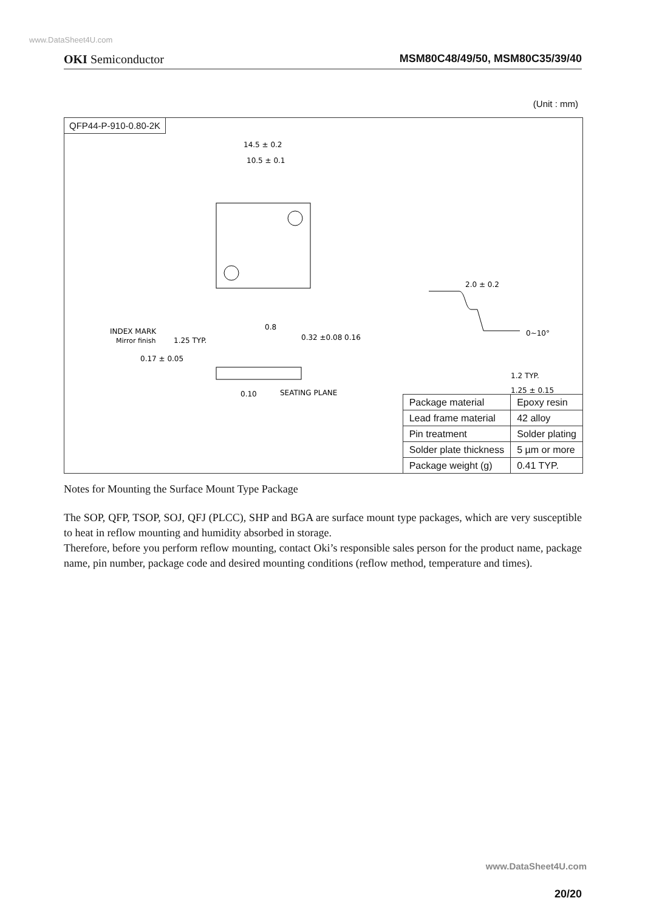www.DataSheet4U.com
OKI Semiconductor MSM80C48/49/50, MSM80C35/39/40
(Unit : mm)
QFP44-P-910-0.80-2K
14.5 ± 0.2
10.5 ± 0.1
INDEX MARK
Mirror finish
1.25 TYP.
0.8
0.32 ±0.08 0.16
0.17 ± 0.05
SEATING PLANE
0.10
2.0 ± 0.2
0~10°
1.2 TYP.
1.25 ± 0.15
| Package material | Epoxy resin |
| Lead frame material | 42 alloy |
| Pin treatment | Solder plating |
| Solder plate thickness | 5 µm or more |
| Package weight (g) | 0.41 TYP. |
Notes for Mounting the Surface Mount Type Package
The SOP, QFP, TSOP, SOJ, QFJ (PLCC), SHP and BGA are surface mount type packages, which are very susceptible to heat in reflow mounting and humidity absorbed in storage.
Therefore, before you perform reflow mounting, contact Oki’s responsible sales person for the product name, package name, pin number, package code and desired mounting conditions (reflow method, temperature and times).
www.DataSheet4U.com
20/20